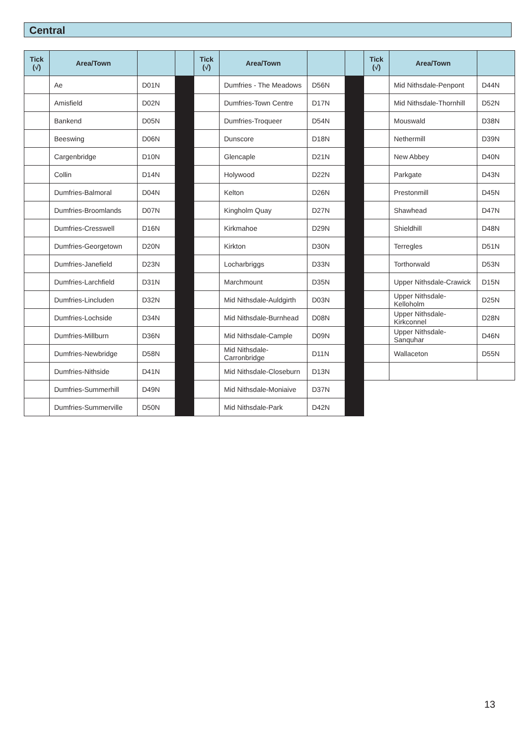Central
| Tick (√) | Area/Town | | | Tick (√) | Area/Town | | | Tick (√) | Area/Town | |
| --- | --- | --- | --- | --- | --- | --- | --- | --- | --- | --- |
| | Ae | D01N | | | Dumfries - The Meadows | D56N | | | Mid Nithsdale-Penpont | D44N |
| | Amisfield | D02N | | | Dumfries-Town Centre | D17N | | | Mid Nithsdale-Thornhill | D52N |
| | Bankend | D05N | | | Dumfries-Troqueer | D54N | | | Mouswald | D38N |
| | Beeswing | D06N | | | Dunscore | D18N | | | Nethermill | D39N |
| | Cargenbridge | D10N | | | Glencaple | D21N | | | New Abbey | D40N |
| | Collin | D14N | | | Holywood | D22N | | | Parkgate | D43N |
| | Dumfries-Balmoral | D04N | | | Kelton | D26N | | | Prestonmill | D45N |
| | Dumfries-Broomlands | D07N | | | Kingholm Quay | D27N | | | Shawhead | D47N |
| | Dumfries-Cresswell | D16N | | | Kirkmahoe | D29N | | | Shieldhill | D48N |
| | Dumfries-Georgetown | D20N | | | Kirkton | D30N | | | Terregles | D51N |
| | Dumfries-Janefield | D23N | | | Locharbriggs | D33N | | | Torthorwald | D53N |
| | Dumfries-Larchfield | D31N | | | Marchmount | D35N | | | Upper Nithsdale-Crawick | D15N |
| | Dumfries-Lincluden | D32N | | | Mid Nithsdale-Auldgirth | D03N | | | Upper Nithsdale-Kelloholm | D25N |
| | Dumfries-Lochside | D34N | | | Mid Nithsdale-Burnhead | D08N | | | Upper Nithsdale-Kirkconnel | D28N |
| | Dumfries-Millburn | D36N | | | Mid Nithsdale-Cample | D09N | | | Upper Nithsdale-Sanquhar | D46N |
| | Dumfries-Newbridge | D58N | | | Mid Nithsdale-Carronbridge | D11N | | | Wallaceton | D55N |
| | Dumfries-Nithside | D41N | | | Mid Nithsdale-Closeburn | D13N | | | | |
| | Dumfries-Summerhill | D49N | | | Mid Nithsdale-Moniaive | D37N | | | | |
| | Dumfries-Summerville | D50N | | | Mid Nithsdale-Park | D42N | | | | |
13